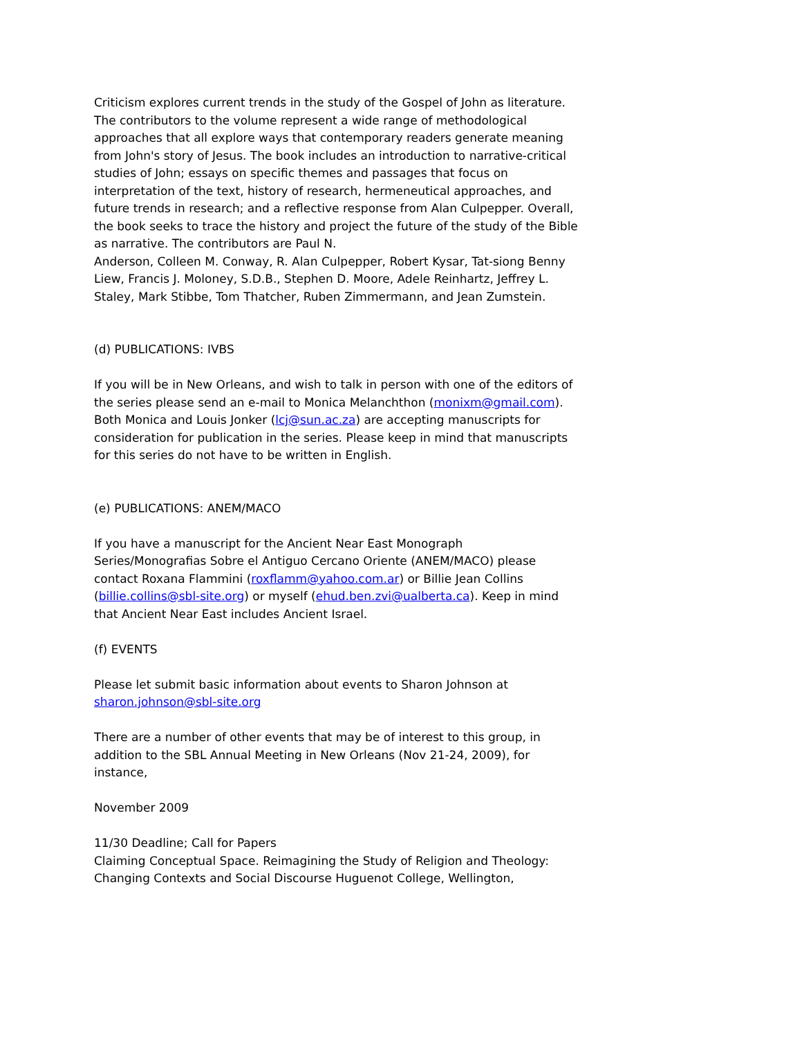Criticism explores current trends in the study of the Gospel of John as literature. The contributors to the volume represent a wide range of methodological approaches that all explore ways that contemporary readers generate meaning from John's story of Jesus. The book includes an introduction to narrative-critical studies of John; essays on specific themes and passages that focus on interpretation of the text, history of research, hermeneutical approaches, and future trends in research; and a reflective response from Alan Culpepper. Overall, the book seeks to trace the history and project the future of the study of the Bible as narrative. The contributors are Paul N.
Anderson, Colleen M. Conway, R. Alan Culpepper, Robert Kysar, Tat-siong Benny Liew, Francis J. Moloney, S.D.B., Stephen D. Moore, Adele Reinhartz, Jeffrey L. Staley, Mark Stibbe, Tom Thatcher, Ruben Zimmermann, and Jean Zumstein.
(d) PUBLICATIONS: IVBS
If you will be in New Orleans, and wish to talk in person with one of the editors of the series please send an e-mail to Monica Melanchthon (monixm@gmail.com). Both Monica and Louis Jonker (lcj@sun.ac.za) are accepting manuscripts for consideration for publication in the series. Please keep in mind that manuscripts for this series do not have to be written in English.
(e) PUBLICATIONS: ANEM/MACO
If you have a manuscript for the Ancient Near East Monograph Series/Monografias Sobre el Antiguo Cercano Oriente (ANEM/MACO) please contact Roxana Flammini (roxflamm@yahoo.com.ar) or Billie Jean Collins (billie.collins@sbl-site.org) or myself (ehud.ben.zvi@ualberta.ca). Keep in mind that Ancient Near East includes Ancient Israel.
(f) EVENTS
Please let submit basic information about events to Sharon Johnson at sharon.johnson@sbl-site.org
There are a number of other events that may be of interest to this group, in addition to the SBL Annual Meeting in New Orleans (Nov 21-24, 2009), for instance,
November 2009
11/30 Deadline; Call for Papers
Claiming Conceptual Space. Reimagining the Study of Religion and Theology: Changing Contexts and Social Discourse Huguenot College, Wellington,